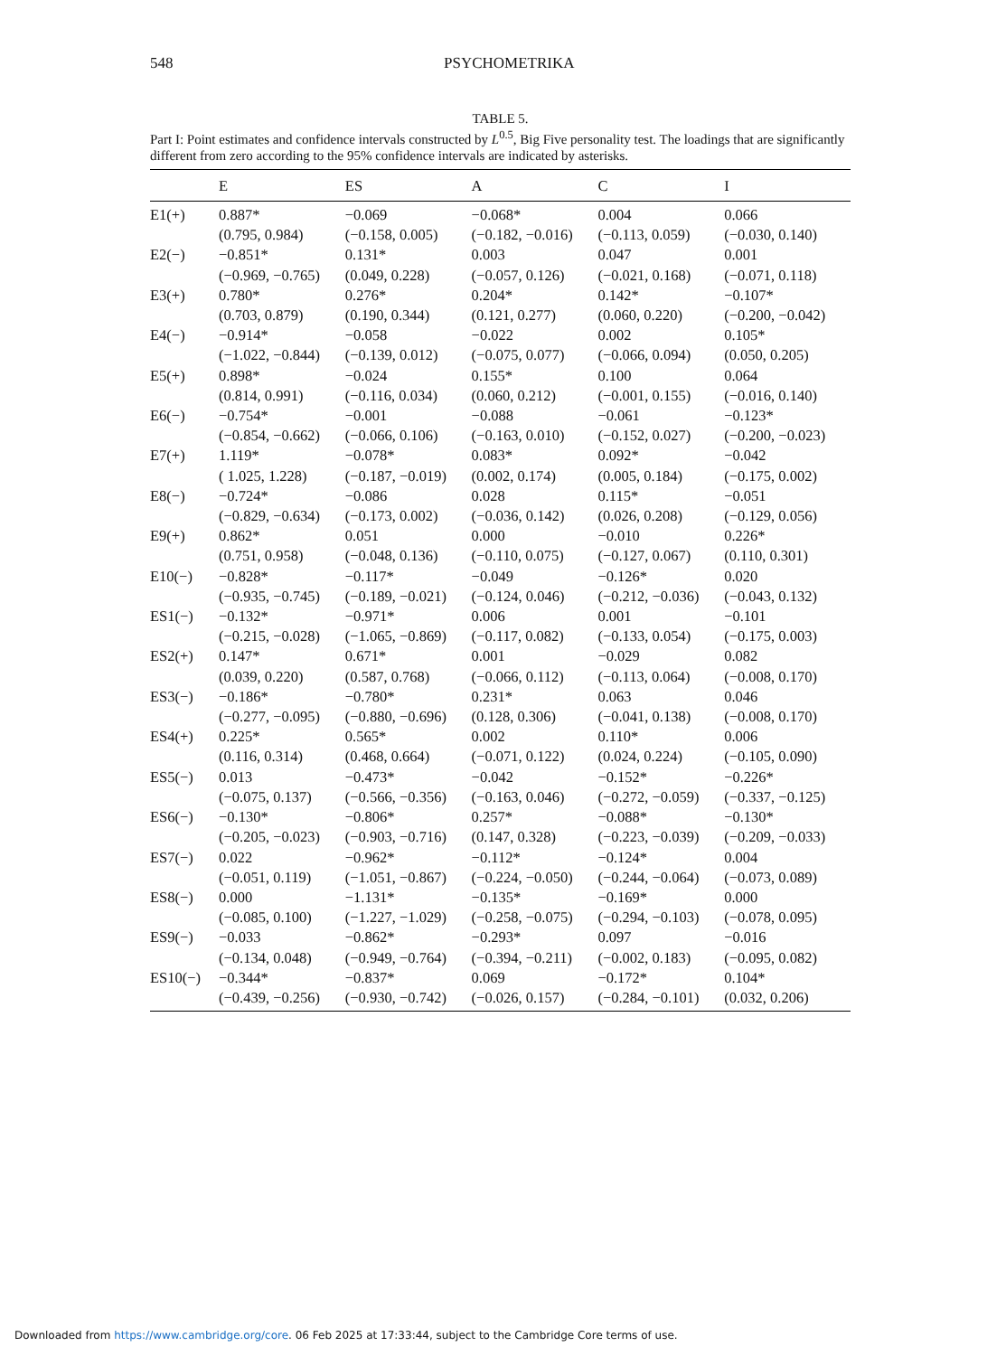548 PSYCHOMETRIKA
TABLE 5.
Part I: Point estimates and confidence intervals constructed by L<sup>0.5</sup>, Big Five personality test. The loadings that are significantly different from zero according to the 95% confidence intervals are indicated by asterisks.
| | E | ES | A | C | I |
| --- | --- | --- | --- | --- | --- |
| E1(+) | 0.887* | −0.069 | −0.068* | 0.004 | 0.066 |
| | (0.795, 0.984) | (−0.158, 0.005) | (−0.182, −0.016) | (−0.113, 0.059) | (−0.030, 0.140) |
| E2(−) | −0.851* | 0.131* | 0.003 | 0.047 | 0.001 |
| | (−0.969, −0.765) | (0.049, 0.228) | (−0.057, 0.126) | (−0.021, 0.168) | (−0.071, 0.118) |
| E3(+) | 0.780* | 0.276* | 0.204* | 0.142* | −0.107* |
| | (0.703, 0.879) | (0.190, 0.344) | (0.121, 0.277) | (0.060, 0.220) | (−0.200, −0.042) |
| E4(−) | −0.914* | −0.058 | −0.022 | 0.002 | 0.105* |
| | (−1.022, −0.844) | (−0.139, 0.012) | (−0.075, 0.077) | (−0.066, 0.094) | (0.050, 0.205) |
| E5(+) | 0.898* | −0.024 | 0.155* | 0.100 | 0.064 |
| | (0.814, 0.991) | (−0.116, 0.034) | (0.060, 0.212) | (−0.001, 0.155) | (−0.016, 0.140) |
| E6(−) | −0.754* | −0.001 | −0.088 | −0.061 | −0.123* |
| | (−0.854, −0.662) | (−0.066, 0.106) | (−0.163, 0.010) | (−0.152, 0.027) | (−0.200, −0.023) |
| E7(+) | 1.119* | −0.078* | 0.083* | 0.092* | −0.042 |
| | ( 1.025, 1.228) | (−0.187, −0.019) | (0.002, 0.174) | (0.005, 0.184) | (−0.175, 0.002) |
| E8(−) | −0.724* | −0.086 | 0.028 | 0.115* | −0.051 |
| | (−0.829, −0.634) | (−0.173, 0.002) | (−0.036, 0.142) | (0.026, 0.208) | (−0.129, 0.056) |
| E9(+) | 0.862* | 0.051 | 0.000 | −0.010 | 0.226* |
| | (0.751, 0.958) | (−0.048, 0.136) | (−0.110, 0.075) | (−0.127, 0.067) | (0.110, 0.301) |
| E10(−) | −0.828* | −0.117* | −0.049 | −0.126* | 0.020 |
| | (−0.935, −0.745) | (−0.189, −0.021) | (−0.124, 0.046) | (−0.212, −0.036) | (−0.043, 0.132) |
| ES1(−) | −0.132* | −0.971* | 0.006 | 0.001 | −0.101 |
| | (−0.215, −0.028) | (−1.065, −0.869) | (−0.117, 0.082) | (−0.133, 0.054) | (−0.175, 0.003) |
| ES2(+) | 0.147* | 0.671* | 0.001 | −0.029 | 0.082 |
| | (0.039, 0.220) | (0.587, 0.768) | (−0.066, 0.112) | (−0.113, 0.064) | (−0.008, 0.170) |
| ES3(−) | −0.186* | −0.780* | 0.231* | 0.063 | 0.046 |
| | (−0.277, −0.095) | (−0.880, −0.696) | (0.128, 0.306) | (−0.041, 0.138) | (−0.008, 0.170) |
| ES4(+) | 0.225* | 0.565* | 0.002 | 0.110* | 0.006 |
| | (0.116, 0.314) | (0.468, 0.664) | (−0.071, 0.122) | (0.024, 0.224) | (−0.105, 0.090) |
| ES5(−) | 0.013 | −0.473* | −0.042 | −0.152* | −0.226* |
| | (−0.075, 0.137) | (−0.566, −0.356) | (−0.163, 0.046) | (−0.272, −0.059) | (−0.337, −0.125) |
| ES6(−) | −0.130* | −0.806* | 0.257* | −0.088* | −0.130* |
| | (−0.205, −0.023) | (−0.903, −0.716) | (0.147, 0.328) | (−0.223, −0.039) | (−0.209, −0.033) |
| ES7(−) | 0.022 | −0.962* | −0.112* | −0.124* | 0.004 |
| | (−0.051, 0.119) | (−1.051, −0.867) | (−0.224, −0.050) | (−0.244, −0.064) | (−0.073, 0.089) |
| ES8(−) | 0.000 | −1.131* | −0.135* | −0.169* | 0.000 |
| | (−0.085, 0.100) | (−1.227, −1.029) | (−0.258, −0.075) | (−0.294, −0.103) | (−0.078, 0.095) |
| ES9(−) | −0.033 | −0.862* | −0.293* | 0.097 | −0.016 |
| | (−0.134, 0.048) | (−0.949, −0.764) | (−0.394, −0.211) | (−0.002, 0.183) | (−0.095, 0.082) |
| ES10(−) | −0.344* | −0.837* | 0.069 | −0.172* | 0.104* |
| | (−0.439, −0.256) | (−0.930, −0.742) | (−0.026, 0.157) | (−0.284, −0.101) | (0.032, 0.206) |
Downloaded from https://www.cambridge.org/core. 06 Feb 2025 at 17:33:44, subject to the Cambridge Core terms of use.